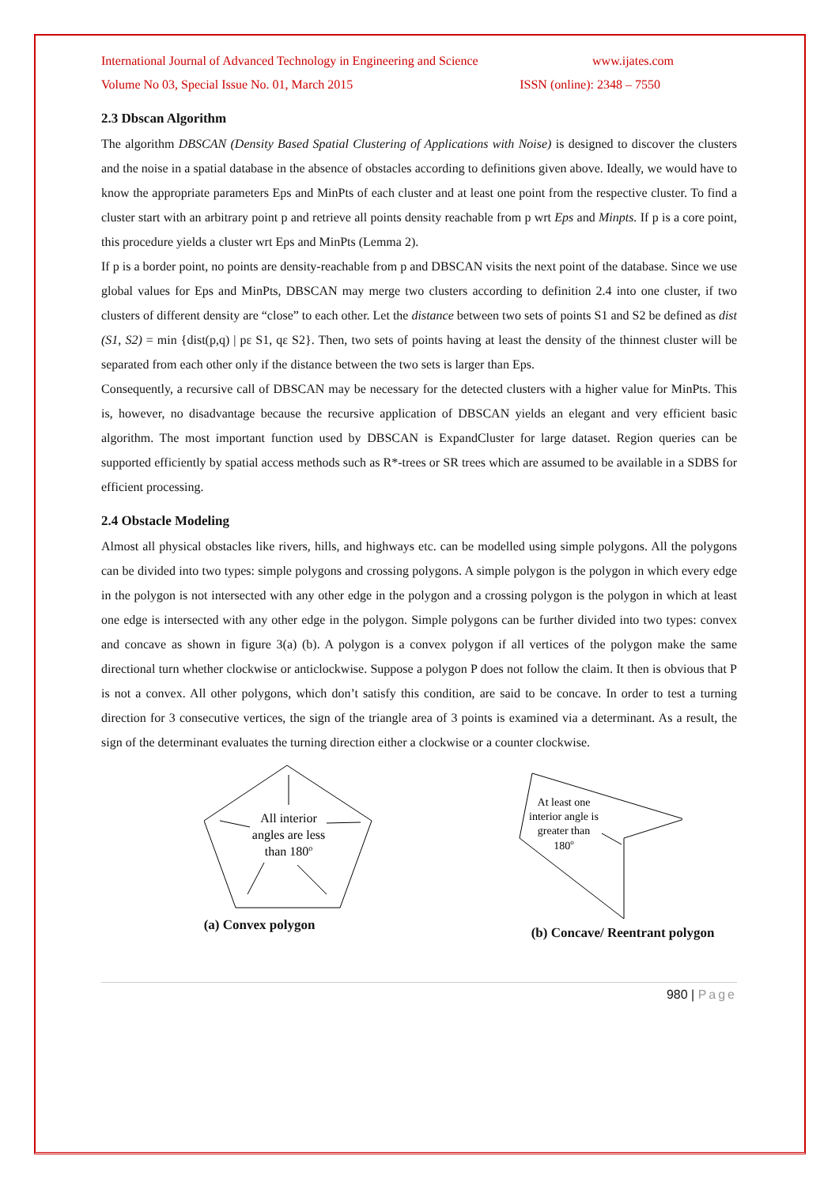International Journal of Advanced Technology in Engineering and Science www.ijates.com
Volume No 03, Special Issue No. 01, March 2015 ISSN (online): 2348 – 7550
2.3 Dbscan Algorithm
The algorithm DBSCAN (Density Based Spatial Clustering of Applications with Noise) is designed to discover the clusters and the noise in a spatial database in the absence of obstacles according to definitions given above. Ideally, we would have to know the appropriate parameters Eps and MinPts of each cluster and at least one point from the respective cluster. To find a cluster start with an arbitrary point p and retrieve all points density reachable from p wrt Eps and Minpts. If p is a core point, this procedure yields a cluster wrt Eps and MinPts (Lemma 2).
If p is a border point, no points are density-reachable from p and DBSCAN visits the next point of the database. Since we use global values for Eps and MinPts, DBSCAN may merge two clusters according to definition 2.4 into one cluster, if two clusters of different density are “close” to each other. Let the distance between two sets of points S1 and S2 be defined as dist (S1, S2) = min {dist(p,q) | pε S1, qε S2}. Then, two sets of points having at least the density of the thinnest cluster will be separated from each other only if the distance between the two sets is larger than Eps.
Consequently, a recursive call of DBSCAN may be necessary for the detected clusters with a higher value for MinPts. This is, however, no disadvantage because the recursive application of DBSCAN yields an elegant and very efficient basic algorithm. The most important function used by DBSCAN is ExpandCluster for large dataset. Region queries can be supported efficiently by spatial access methods such as R*-trees or SR trees which are assumed to be available in a SDBS for efficient processing.
2.4 Obstacle Modeling
Almost all physical obstacles like rivers, hills, and highways etc. can be modelled using simple polygons. All the polygons can be divided into two types: simple polygons and crossing polygons. A simple polygon is the polygon in which every edge in the polygon is not intersected with any other edge in the polygon and a crossing polygon is the polygon in which at least one edge is intersected with any other edge in the polygon. Simple polygons can be further divided into two types: convex and concave as shown in figure 3(a) (b). A polygon is a convex polygon if all vertices of the polygon make the same directional turn whether clockwise or anticlockwise. Suppose a polygon P does not follow the claim. It then is obvious that P is not a convex. All other polygons, which don’t satisfy this condition, are said to be concave. In order to test a turning direction for 3 consecutive vertices, the sign of the triangle area of 3 points is examined via a determinant. As a result, the sign of the determinant evaluates the turning direction either a clockwise or a counter clockwise.
All interior
angles are less
than 180o
(a) Convex polygon
At least one
interior angle is
greater than
180o
(b) Concave/ Reentrant polygon
980 | Page